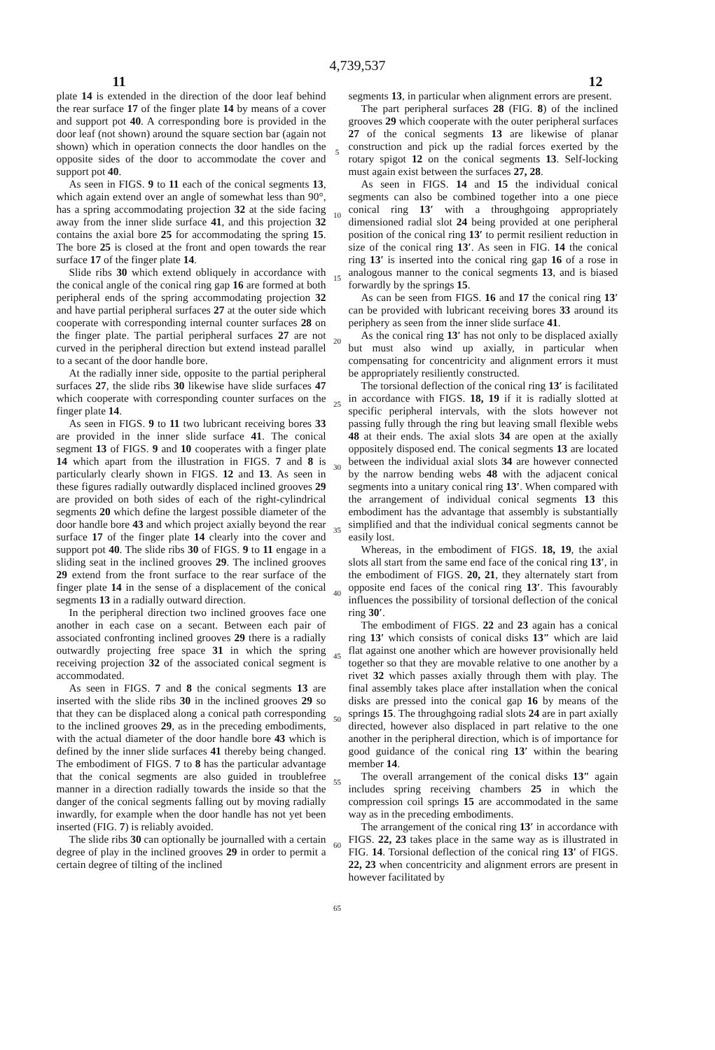4,739,537
11 12
plate 14 is extended in the direction of the door leaf behind the rear surface 17 of the finger plate 14 by means of a cover and support pot 40. A corresponding bore is provided in the door leaf (not shown) around the square section bar (again not shown) which in operation connects the door handles on the opposite sides of the door to accommodate the cover and support pot 40.
As seen in FIGS. 9 to 11 each of the conical segments 13, which again extend over an angle of somewhat less than 90°, has a spring accommodating projection 32 at the side facing away from the inner slide surface 41, and this projection 32 contains the axial bore 25 for accommodating the spring 15. The bore 25 is closed at the front and open towards the rear surface 17 of the finger plate 14.
Slide ribs 30 which extend obliquely in accordance with the conical angle of the conical ring gap 16 are formed at both peripheral ends of the spring accommodating projection 32 and have partial peripheral surfaces 27 at the outer side which cooperate with corresponding internal counter surfaces 28 on the finger plate. The partial peripheral surfaces 27 are not curved in the peripheral direction but extend instead parallel to a secant of the door handle bore.
At the radially inner side, opposite to the partial peripheral surfaces 27, the slide ribs 30 likewise have slide surfaces 47 which cooperate with corresponding counter surfaces on the finger plate 14.
As seen in FIGS. 9 to 11 two lubricant receiving bores 33 are provided in the inner slide surface 41. The conical segment 13 of FIGS. 9 and 10 cooperates with a finger plate 14 which apart from the illustration in FIGS. 7 and 8 is particularly clearly shown in FIGS. 12 and 13. As seen in these figures radially outwardly displaced inclined grooves 29 are provided on both sides of each of the right-cylindrical segments 20 which define the largest possible diameter of the door handle bore 43 and which project axially beyond the rear surface 17 of the finger plate 14 clearly into the cover and support pot 40. The slide ribs 30 of FIGS. 9 to 11 engage in a sliding seat in the inclined grooves 29. The inclined grooves 29 extend from the front surface to the rear surface of the finger plate 14 in the sense of a displacement of the conical segments 13 in a radially outward direction.
In the peripheral direction two inclined grooves face one another in each case on a secant. Between each pair of associated confronting inclined grooves 29 there is a radially outwardly projecting free space 31 in which the spring receiving projection 32 of the associated conical segment is accommodated.
As seen in FIGS. 7 and 8 the conical segments 13 are inserted with the slide ribs 30 in the inclined grooves 29 so that they can be displaced along a conical path corresponding to the inclined grooves 29, as in the preceding embodiments, with the actual diameter of the door handle bore 43 which is defined by the inner slide surfaces 41 thereby being changed. The embodiment of FIGS. 7 to 8 has the particular advantage that the conical segments are also guided in troublefree manner in a direction radially towards the inside so that the danger of the conical segments falling out by moving radially inwardly, for example when the door handle has not yet been inserted (FIG. 7) is reliably avoided.
The slide ribs 30 can optionally be journalled with a certain degree of play in the inclined grooves 29 in order to permit a certain degree of tilting of the inclined
5
10
15
20
25
30
35
40
45
50
55
60
65
segments 13, in particular when alignment errors are present.
The part peripheral surfaces 28 (FIG. 8) of the inclined grooves 29 which cooperate with the outer peripheral surfaces 27 of the conical segments 13 are likewise of planar construction and pick up the radial forces exerted by the rotary spigot 12 on the conical segments 13. Self-locking must again exist between the surfaces 27, 28.
As seen in FIGS. 14 and 15 the individual conical segments can also be combined together into a one piece conical ring 13′ with a throughgoing appropriately dimensioned radial slot 24 being provided at one peripheral position of the conical ring 13′ to permit resilient reduction in size of the conical ring 13′. As seen in FIG. 14 the conical ring 13′ is inserted into the conical ring gap 16 of a rose in analogous manner to the conical segments 13, and is biased forwardly by the springs 15.
As can be seen from FIGS. 16 and 17 the conical ring 13′ can be provided with lubricant receiving bores 33 around its periphery as seen from the inner slide surface 41.
As the conical ring 13′ has not only to be displaced axially but must also wind up axially, in particular when compensating for concentricity and alignment errors it must be appropriately resiliently constructed.
The torsional deflection of the conical ring 13′ is facilitated in accordance with FIGS. 18, 19 if it is radially slotted at specific peripheral intervals, with the slots however not passing fully through the ring but leaving small flexible webs 48 at their ends. The axial slots 34 are open at the axially oppositely disposed end. The conical segments 13 are located between the individual axial slots 34 are however connected by the narrow bending webs 48 with the adjacent conical segments into a unitary conical ring 13′. When compared with the arrangement of individual conical segments 13 this embodiment has the advantage that assembly is substantially simplified and that the individual conical segments cannot be easily lost.
Whereas, in the embodiment of FIGS. 18, 19, the axial slots all start from the same end face of the conical ring 13′, in the embodiment of FIGS. 20, 21, they alternately start from opposite end faces of the conical ring 13′. This favourably influences the possibility of torsional deflection of the conical ring 30′.
The embodiment of FIGS. 22 and 23 again has a conical ring 13′ which consists of conical disks 13″ which are laid flat against one another which are however provisionally held together so that they are movable relative to one another by a rivet 32 which passes axially through them with play. The final assembly takes place after installation when the conical disks are pressed into the conical gap 16 by means of the springs 15. The throughgoing radial slots 24 are in part axially directed, however also displaced in part relative to the one another in the peripheral direction, which is of importance for good guidance of the conical ring 13′ within the bearing member 14.
The overall arrangement of the conical disks 13″ again includes spring receiving chambers 25 in which the compression coil springs 15 are accommodated in the same way as in the preceding embodiments.
The arrangement of the conical ring 13′ in accordance with FIGS. 22, 23 takes place in the same way as is illustrated in FIG. 14. Torsional deflection of the conical ring 13′ of FIGS. 22, 23 when concentricity and alignment errors are present in however facilitated by